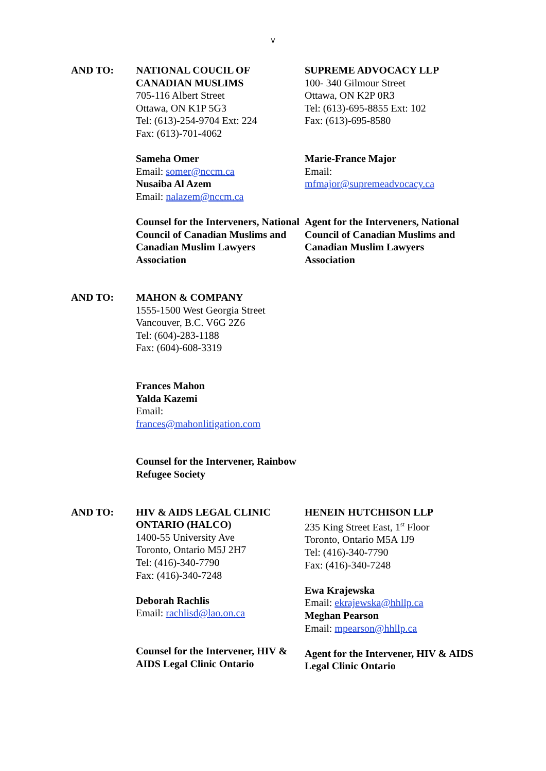v
AND TO: NATIONAL COUCIL OF CANADIAN MUSLIMS
705-116 Albert Street
Ottawa, ON K1P 5G3
Tel: (613)-254-9704 Ext: 224
Fax: (613)-701-4062
Sameha Omer
Email: somer@nccm.ca
Nusaiba Al Azem
Email: nalazem@nccm.ca
Counsel for the Interveners, National Council of Canadian Muslims and Canadian Muslim Lawyers Association
SUPREME ADVOCACY LLP
100- 340 Gilmour Street
Ottawa, ON K2P 0R3
Tel: (613)-695-8855 Ext: 102
Fax: (613)-695-8580
Marie-France Major
Email:
mfmajor@supremeadvocacy.ca
Agent for the Interveners, National Council of Canadian Muslims and Canadian Muslim Lawyers Association
AND TO: MAHON & COMPANY
1555-1500 West Georgia Street
Vancouver, B.C. V6G 2Z6
Tel: (604)-283-1188
Fax: (604)-608-3319
Frances Mahon
Yalda Kazemi
Email:
frances@mahonlitigation.com
Counsel for the Intervener, Rainbow Refugee Society
AND TO: HIV & AIDS LEGAL CLINIC ONTARIO (HALCO)
1400-55 University Ave
Toronto, Ontario M5J 2H7
Tel: (416)-340-7790
Fax: (416)-340-7248
Deborah Rachlis
Email: rachlisd@lao.on.ca
Counsel for the Intervener, HIV & AIDS Legal Clinic Ontario
HENEIN HUTCHISON LLP
235 King Street East, 1<sup>st</sup> Floor
Toronto, Ontario M5A 1J9
Tel: (416)-340-7790
Fax: (416)-340-7248
Ewa Krajewska
Email: ekrajewska@hhllp.ca
Meghan Pearson
Email: mpearson@hhllp.ca
Agent for the Intervener, HIV & AIDS Legal Clinic Ontario